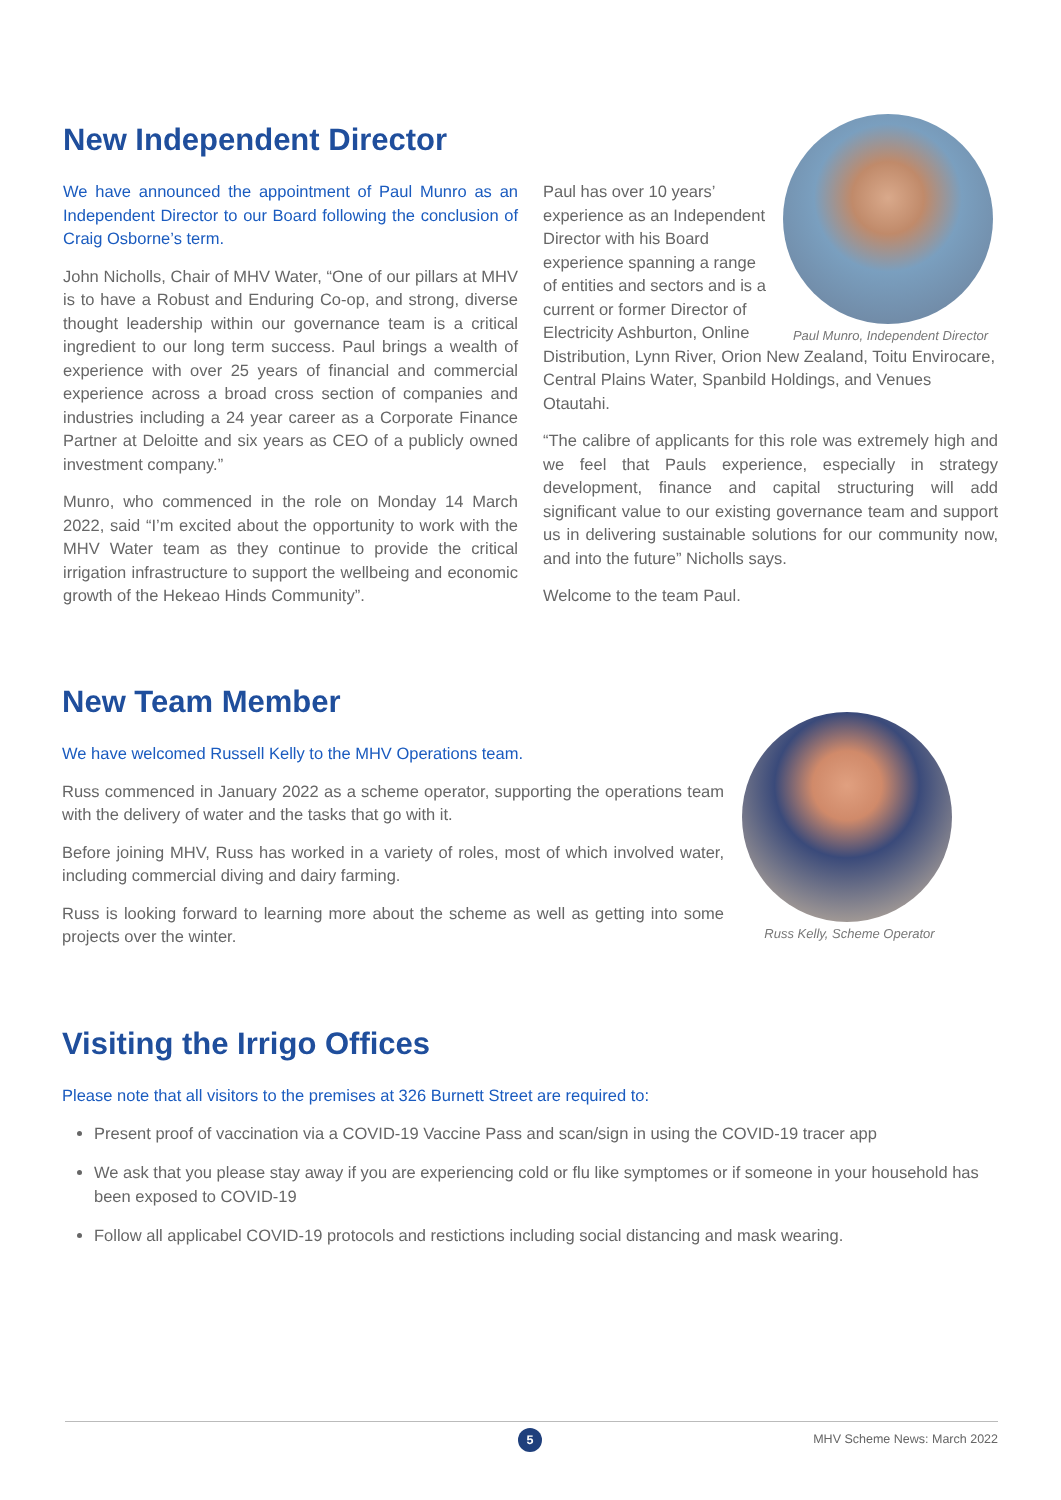New Independent Director
We have announced the appointment of Paul Munro as an Independent Director to our Board following the conclusion of Craig Osborne’s term.
John Nicholls, Chair of MHV Water, “One of our pillars at MHV is to have a Robust and Enduring Co-op, and strong, diverse thought leadership within our governance team is a critical ingredient to our long term success. Paul brings a wealth of experience with over 25 years of financial and commercial experience across a broad cross section of companies and industries including a 24 year career as a Corporate Finance Partner at Deloitte and six years as CEO of a publicly owned investment company.”
Munro, who commenced in the role on Monday 14 March 2022, said “I’m excited about the opportunity to work with the MHV Water team as they continue to provide the critical irrigation infrastructure to support the wellbeing and economic growth of the Hekeao Hinds Community”.
Paul Munro, Independent Director
Paul has over 10 years’ experience as an Independent Director with his Board experience spanning a range of entities and sectors and is a current or former Director of Electricity Ashburton, Online Distribution, Lynn River, Orion New Zealand, Toitu Envirocare, Central Plains Water, Spanbild Holdings, and Venues Otautahi.
“The calibre of applicants for this role was extremely high and we feel that Pauls experience, especially in strategy development, finance and capital structuring will add significant value to our existing governance team and support us in delivering sustainable solutions for our community now, and into the future” Nicholls says.
Welcome to the team Paul.
New Team Member
We have welcomed Russell Kelly to the MHV Operations team.
Russ commenced in January 2022 as a scheme operator, supporting the operations team with the delivery of water and the tasks that go with it.
Before joining MHV, Russ has worked in a variety of roles, most of which involved water, including commercial diving and dairy farming.
Russ is looking forward to learning more about the scheme as well as getting into some projects over the winter.
Russ Kelly, Scheme Operator
Visiting the Irrigo Offices
Please note that all visitors to the premises at 326 Burnett Street are required to:
Present proof of vaccination via a COVID-19 Vaccine Pass and scan/sign in using the COVID-19 tracer app
We ask that you please stay away if you are experiencing cold or flu like symptomes or if someone in your household has been exposed to COVID-19
Follow all applicabel COVID-19 protocols and restictions including social distancing and mask wearing.
5 MHV Scheme News: March 2022